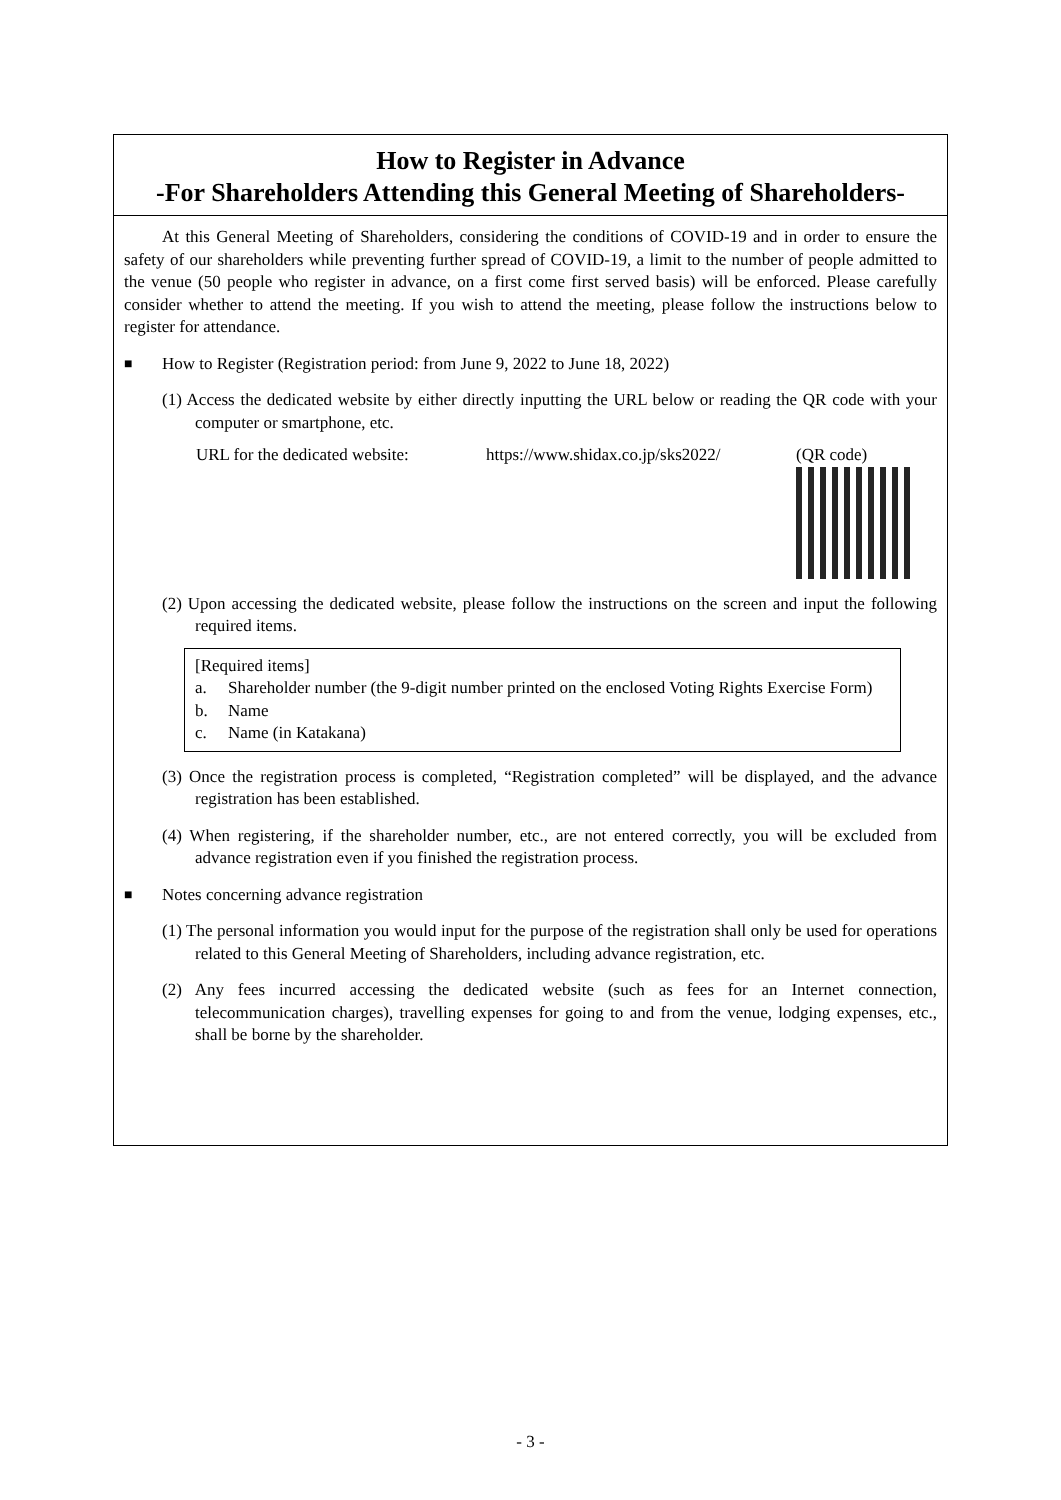How to Register in Advance
-For Shareholders Attending this General Meeting of Shareholders-
At this General Meeting of Shareholders, considering the conditions of COVID-19 and in order to ensure the safety of our shareholders while preventing further spread of COVID-19, a limit to the number of people admitted to the venue (50 people who register in advance, on a first come first served basis) will be enforced. Please carefully consider whether to attend the meeting. If you wish to attend the meeting, please follow the instructions below to register for attendance.
■ How to Register (Registration period: from June 9, 2022 to June 18, 2022)
(1) Access the dedicated website by either directly inputting the URL below or reading the QR code with your computer or smartphone, etc.
URL for the dedicated website: https://www.shidax.co.jp/sks2022/
(QR code)
(2) Upon accessing the dedicated website, please follow the instructions on the screen and input the following required items.
[Required items]
a. Shareholder number (the 9-digit number printed on the enclosed Voting Rights Exercise Form)
b. Name
c. Name (in Katakana)
(3) Once the registration process is completed, “Registration completed” will be displayed, and the advance registration has been established.
(4) When registering, if the shareholder number, etc., are not entered correctly, you will be excluded from advance registration even if you finished the registration process.
■ Notes concerning advance registration
(1) The personal information you would input for the purpose of the registration shall only be used for operations related to this General Meeting of Shareholders, including advance registration, etc.
(2) Any fees incurred accessing the dedicated website (such as fees for an Internet connection, telecommunication charges), travelling expenses for going to and from the venue, lodging expenses, etc., shall be borne by the shareholder.
- 3 -